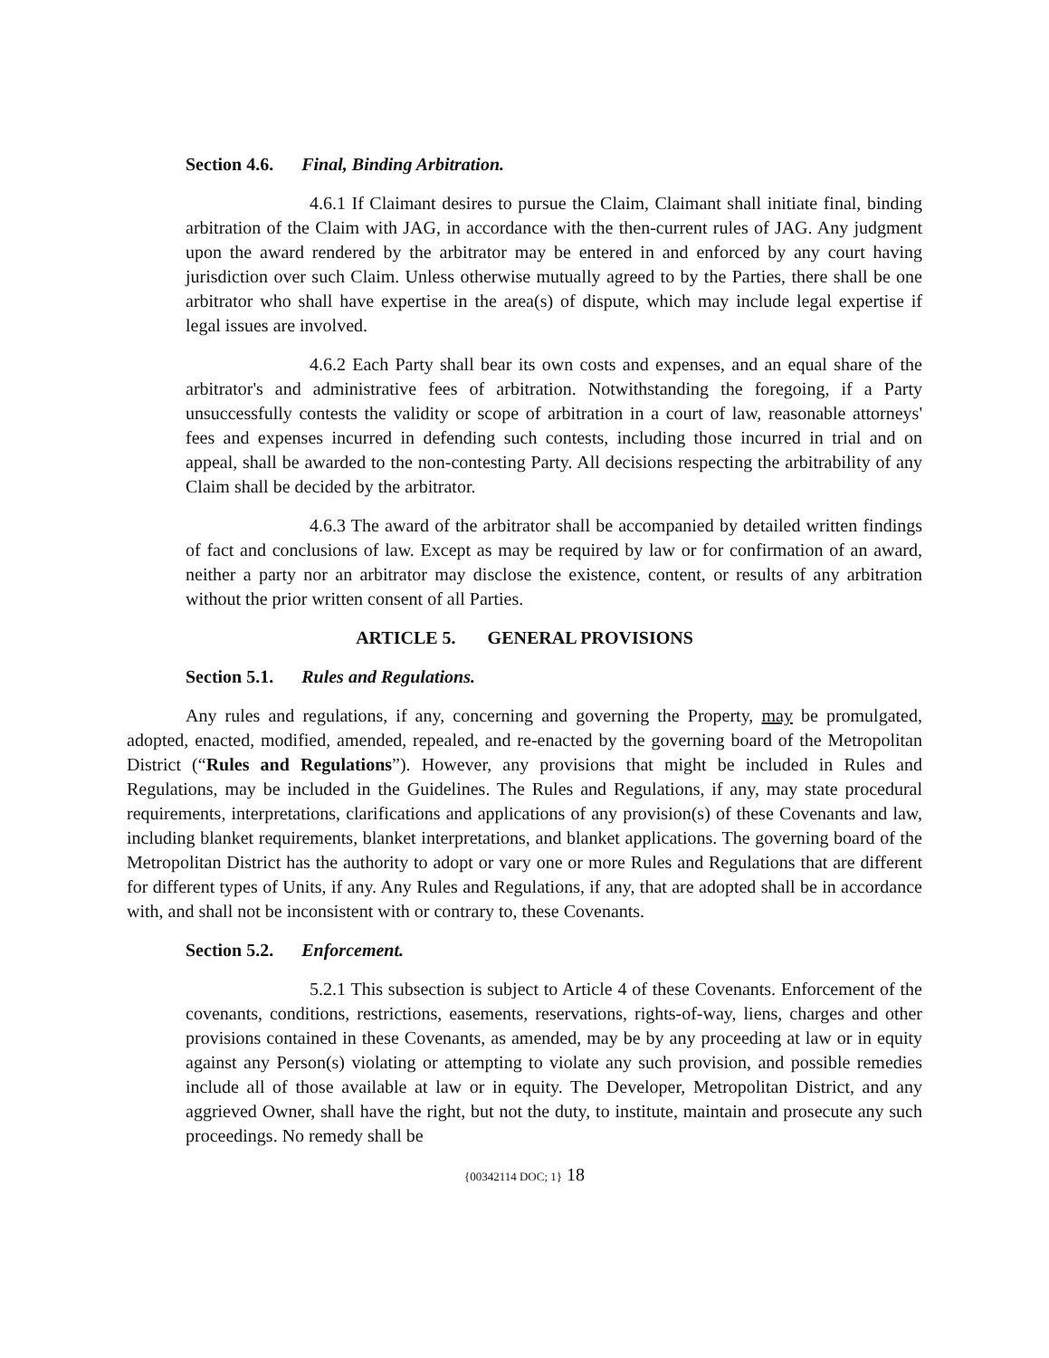Section 4.6. Final, Binding Arbitration.
4.6.1 If Claimant desires to pursue the Claim, Claimant shall initiate final, binding arbitration of the Claim with JAG, in accordance with the then-current rules of JAG. Any judgment upon the award rendered by the arbitrator may be entered in and enforced by any court having jurisdiction over such Claim. Unless otherwise mutually agreed to by the Parties, there shall be one arbitrator who shall have expertise in the area(s) of dispute, which may include legal expertise if legal issues are involved.
4.6.2 Each Party shall bear its own costs and expenses, and an equal share of the arbitrator's and administrative fees of arbitration. Notwithstanding the foregoing, if a Party unsuccessfully contests the validity or scope of arbitration in a court of law, reasonable attorneys' fees and expenses incurred in defending such contests, including those incurred in trial and on appeal, shall be awarded to the non-contesting Party. All decisions respecting the arbitrability of any Claim shall be decided by the arbitrator.
4.6.3 The award of the arbitrator shall be accompanied by detailed written findings of fact and conclusions of law. Except as may be required by law or for confirmation of an award, neither a party nor an arbitrator may disclose the existence, content, or results of any arbitration without the prior written consent of all Parties.
ARTICLE 5. GENERAL PROVISIONS
Section 5.1. Rules and Regulations.
Any rules and regulations, if any, concerning and governing the Property, may be promulgated, adopted, enacted, modified, amended, repealed, and re-enacted by the governing board of the Metropolitan District (“Rules and Regulations”). However, any provisions that might be included in Rules and Regulations, may be included in the Guidelines. The Rules and Regulations, if any, may state procedural requirements, interpretations, clarifications and applications of any provision(s) of these Covenants and law, including blanket requirements, blanket interpretations, and blanket applications. The governing board of the Metropolitan District has the authority to adopt or vary one or more Rules and Regulations that are different for different types of Units, if any. Any Rules and Regulations, if any, that are adopted shall be in accordance with, and shall not be inconsistent with or contrary to, these Covenants.
Section 5.2. Enforcement.
5.2.1 This subsection is subject to Article 4 of these Covenants. Enforcement of the covenants, conditions, restrictions, easements, reservations, rights-of-way, liens, charges and other provisions contained in these Covenants, as amended, may be by any proceeding at law or in equity against any Person(s) violating or attempting to violate any such provision, and possible remedies include all of those available at law or in equity. The Developer, Metropolitan District, and any aggrieved Owner, shall have the right, but not the duty, to institute, maintain and prosecute any such proceedings. No remedy shall be
{00342114 DOC; 1} 18